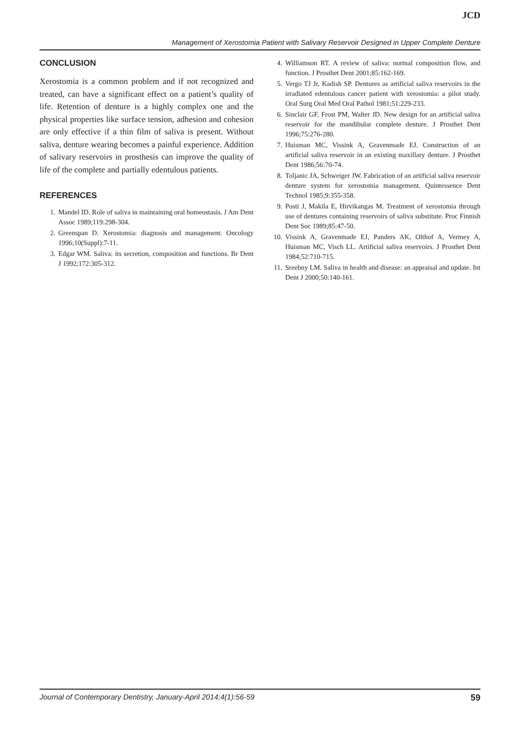JCD
Management of Xerostomia Patient with Salivary Reservoir Designed in Upper Complete Denture
CONCLUSION
Xerostomia is a common problem and if not recognized and treated, can have a significant effect on a patient’s quality of life. Retention of denture is a highly complex one and the physical properties like surface tension, adhesion and cohesion are only effective if a thin film of saliva is present. Without saliva, denture wearing becomes a painful experience. Addition of salivary reservoirs in prosthesis can improve the quality of life of the complete and partially edentulous patients.
REFERENCES
1. Mandel ID. Role of saliva in maintaining oral homeostasis. J Am Dent Assoc 1989;119:298-304.
2. Greenspan D. Xerostomia: diagnosis and management. Oncology 1996;10(Suppl):7-11.
3. Edgar WM. Saliva: its secretion, composition and functions. Br Dent J 1992;172:305-312.
4. Williamson RT. A review of saliva: normal composition flow, and function. J Prosthet Dent 2001;85:162-169.
5. Vergo TJ Jr, Kadish SP. Dentures as artificial saliva reservoirs in the irradiated edentulous cancer patient with xerostomia: a pilot study. Oral Surg Oral Med Oral Pathol 1981;51:229-233.
6. Sinclair GF, Frost PM, Walter JD. New design for an artificial saliva reservoir for the mandibular complete denture. J Prosthet Dent 1996;75:276-280.
7. Huisman MC, Vissink A, Gravenmade EJ. Construction of an artificial saliva reservoir in an existing maxillary denture. J Prosthet Dent 1986;56:70-74.
8. Toljanic JA, Schweiger JW. Fabrication of an artificial saliva reservoir denture system for xerostomia management. Quintessence Dent Technol 1985;9:355-358.
9. Posti J, Makila E, Hirvikangas M. Treatment of xerostomia through use of dentures containing reservoirs of saliva substitute. Proc Finnish Dent Soc 1989;85:47-50.
10. Vissink A, Gravenmade EJ, Panders AK, Olthof A, Vermey A, Huisman MC, Visch LL. Artificial saliva reservoirs. J Prosthet Dent 1984;52:710-715.
11. Sreebny LM. Saliva in health and disease: an appraisal and update. Int Dent J 2000;50:140-161.
Journal of Contemporary Dentistry, January-April 2014;4(1):56-59 59